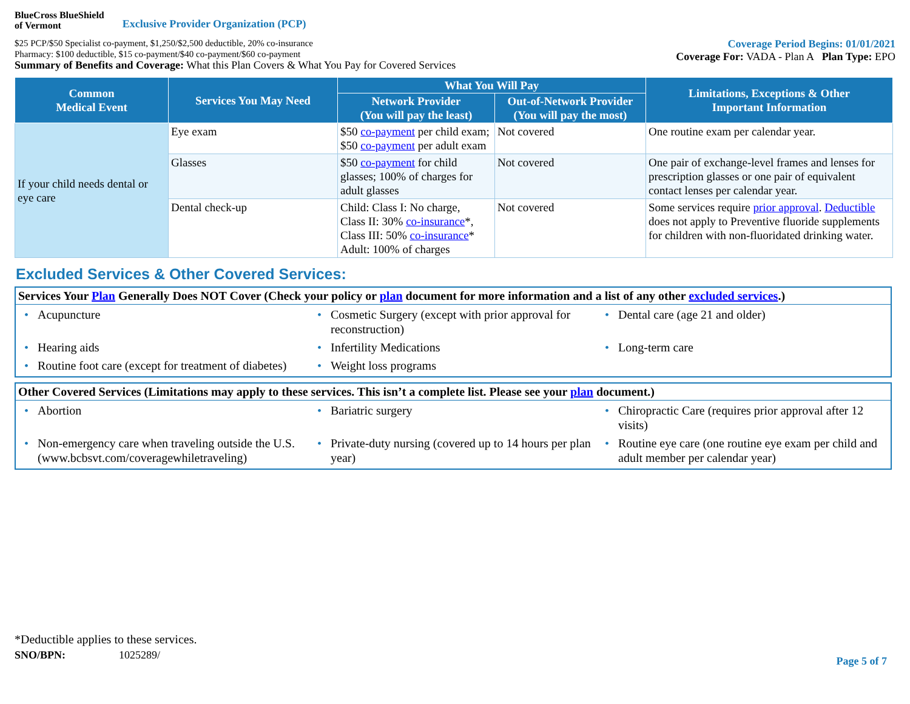BlueCross BlueShield
of Vermont
Exclusive Provider Organization (PCP)
$25 PCP/$50 Specialist co-payment, $1,250/$2,500 deductible, 20% co-insurance
Pharmacy: $100 deductible, $15 co-payment/$40 co-payment/$60 co-payment
Summary of Benefits and Coverage: What this Plan Covers & What You Pay for Covered Services
Coverage Period Begins: 01/01/2021
Coverage For: VADA - Plan A Plan Type: EPO
| Common Medical Event | Services You May Need | What You Will Pay | | Limitations, Exceptions & Other Important Information |
| --- | --- | --- | --- | --- |
| | | Network Provider (You will pay the least) | Out-of-Network Provider (You will pay the most) | |
| If your child needs dental or eye care | Eye exam | $50 co-payment per child exam; $50 co-payment per adult exam | Not covered | One routine exam per calendar year. |
| | Glasses | $50 co-payment for child glasses; 100% of charges for adult glasses | Not covered | One pair of exchange-level frames and lenses for prescription glasses or one pair of equivalent contact lenses per calendar year. |
| | Dental check-up | Child: Class I: No charge, Class II: 30% co-insurance *, Class III: 50% co-insurance * Adult: 100% of charges | Not covered | Some services require prior approval . Deductible does not apply to Preventive fluoride supplements for children with non-fluoridated drinking water. |
Excluded Services & Other Covered Services:
Services Your Plan Generally Does NOT Cover (Check your policy or plan document for more information and a list of any other excluded services.)
• Acupuncture
• Cosmetic Surgery (except with prior approval for reconstruction)
• Dental care (age 21 and older)
• Hearing aids
• Infertility Medications
• Long-term care
• Routine foot care (except for treatment of diabetes)
• Weight loss programs
Other Covered Services (Limitations may apply to these services. This isn’t a complete list. Please see your plan document.)
• Abortion
• Bariatric surgery
• Chiropractic Care (requires prior approval after 12 visits)
• Non-emergency care when traveling outside the U.S. (www.bcbsvt.com/coveragewhiletraveling)
• Private-duty nursing (covered up to 14 hours per plan year)
• Routine eye care (one routine eye exam per child and adult member per calendar year)
*Deductible applies to these services.
SNO/BPN: 1025289/ Page 5 of 7